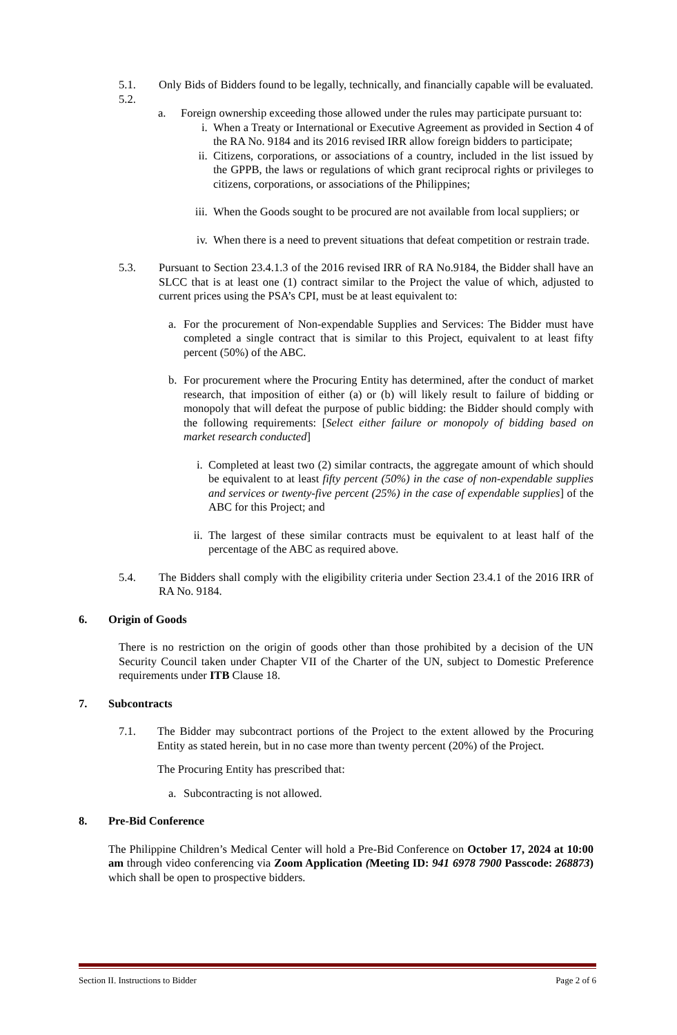5.1. Only Bids of Bidders found to be legally, technically, and financially capable will be evaluated.
5.2.
a. Foreign ownership exceeding those allowed under the rules may participate pursuant to:
i. When a Treaty or International or Executive Agreement as provided in Section 4 of the RA No. 9184 and its 2016 revised IRR allow foreign bidders to participate;
ii. Citizens, corporations, or associations of a country, included in the list issued by the GPPB, the laws or regulations of which grant reciprocal rights or privileges to citizens, corporations, or associations of the Philippines;
iii. When the Goods sought to be procured are not available from local suppliers; or
iv. When there is a need to prevent situations that defeat competition or restrain trade.
5.3. Pursuant to Section 23.4.1.3 of the 2016 revised IRR of RA No.9184, the Bidder shall have an SLCC that is at least one (1) contract similar to the Project the value of which, adjusted to current prices using the PSA’s CPI, must be at least equivalent to:
a. For the procurement of Non-expendable Supplies and Services: The Bidder must have completed a single contract that is similar to this Project, equivalent to at least fifty percent (50%) of the ABC.
b. For procurement where the Procuring Entity has determined, after the conduct of market research, that imposition of either (a) or (b) will likely result to failure of bidding or monopoly that will defeat the purpose of public bidding: the Bidder should comply with the following requirements: [Select either failure or monopoly of bidding based on market research conducted]
i. Completed at least two (2) similar contracts, the aggregate amount of which should be equivalent to at least fifty percent (50%) in the case of non-expendable supplies and services or twenty-five percent (25%) in the case of expendable supplies] of the ABC for this Project; and
ii. The largest of these similar contracts must be equivalent to at least half of the percentage of the ABC as required above.
5.4. The Bidders shall comply with the eligibility criteria under Section 23.4.1 of the 2016 IRR of RA No. 9184.
6. Origin of Goods
There is no restriction on the origin of goods other than those prohibited by a decision of the UN Security Council taken under Chapter VII of the Charter of the UN, subject to Domestic Preference requirements under ITB Clause 18.
7. Subcontracts
7.1. The Bidder may subcontract portions of the Project to the extent allowed by the Procuring Entity as stated herein, but in no case more than twenty percent (20%) of the Project.
The Procuring Entity has prescribed that:
a. Subcontracting is not allowed.
8. Pre-Bid Conference
The Philippine Children’s Medical Center will hold a Pre-Bid Conference on October 17, 2024 at 10:00 am through video conferencing via Zoom Application (Meeting ID: 941 6978 7900 Passcode: 268873) which shall be open to prospective bidders.
Section II. Instructions to Bidder Page 2 of 6